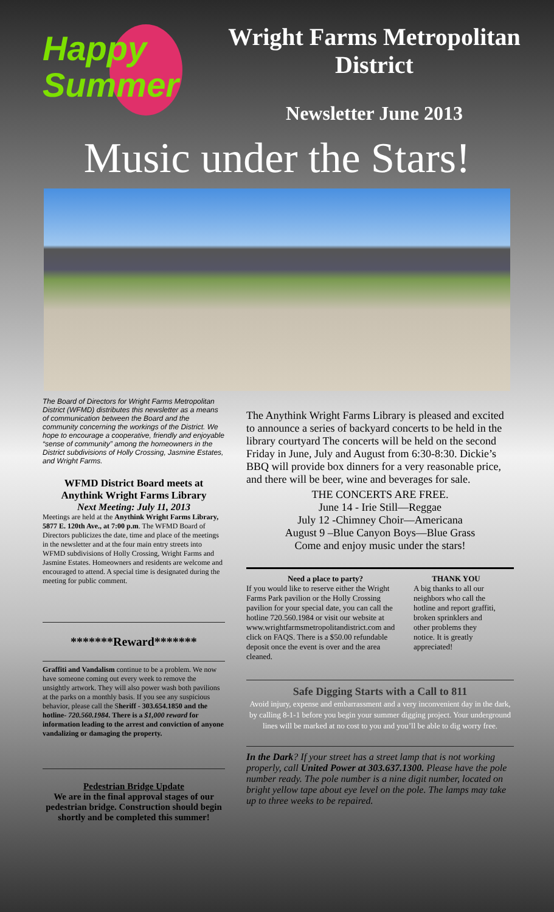Happy
Summer
Wright Farms Metropolitan District
Newsletter June 2013
Music under the Stars!
The Board of Directors for Wright Farms Metropolitan District (WFMD) distributes this newsletter as a means of communication between the Board and the community concerning the workings of the District. We hope to encourage a cooperative, friendly and enjoyable “sense of community” among the homeowners in the District subdivisions of Holly Crossing, Jasmine Estates, and Wright Farms.
WFMD District Board meets at Anythink Wright Farms Library
Next Meeting: July 11, 2013
Meetings are held at the Anythink Wright Farms Library, 5877 E. 120th Ave., at 7:00 p.m. The WFMD Board of Directors publicizes the date, time and place of the meetings in the newsletter and at the four main entry streets into WFMD subdivisions of Holly Crossing, Wright Farms and Jasmine Estates. Homeowners and residents are welcome and encouraged to attend. A special time is designated during the meeting for public comment.
*******Reward*******
Graffiti and Vandalism continue to be a problem. We now have someone coming out every week to remove the unsightly artwork. They will also power wash both pavilions at the parks on a monthly basis. If you see any suspicious behavior, please call the Sheriff - 303.654.1850 and the hotline- 720.560.1984. There is a $1,000 reward for information leading to the arrest and conviction of anyone vandalizing or damaging the property.
Pedestrian Bridge Update
We are in the final approval stages of our pedestrian bridge. Construction should begin shortly and be completed this summer!
The Anythink Wright Farms Library is pleased and excited to announce a series of backyard concerts to be held in the library courtyard The concerts will be held on the second Friday in June, July and August from 6:30-8:30. Dickie’s BBQ will provide box dinners for a very reasonable price, and there will be beer, wine and beverages for sale.
THE CONCERTS ARE FREE.
June 14 - Irie Still—Reggae
July 12 -Chimney Choir—Americana
August 9 –Blue Canyon Boys—Blue Grass
Come and enjoy music under the stars!
Need a place to party?
If you would like to reserve either the Wright Farms Park pavilion or the Holly Crossing pavilion for your special date, you can call the hotline 720.560.1984 or visit our website at www.wrightfarmsmetropolitandistrict.com and click on FAQS. There is a $50.00 refundable deposit once the event is over and the area cleaned.
THANK YOU
A big thanks to all our neighbors who call the hotline and report graffiti, broken sprinklers and other problems they notice. It is greatly appreciated!
Safe Digging Starts with a Call to 811
Avoid injury, expense and embarrassment and a very inconvenient day in the dark, by calling 8-1-1 before you begin your summer digging project. Your underground lines will be marked at no cost to you and you’ll be able to dig worry free.
In the Dark? If your street has a street lamp that is not working properly, call United Power at 303.637.1300. Please have the pole number ready. The pole number is a nine digit number, located on bright yellow tape about eye level on the pole. The lamps may take up to three weeks to be repaired.